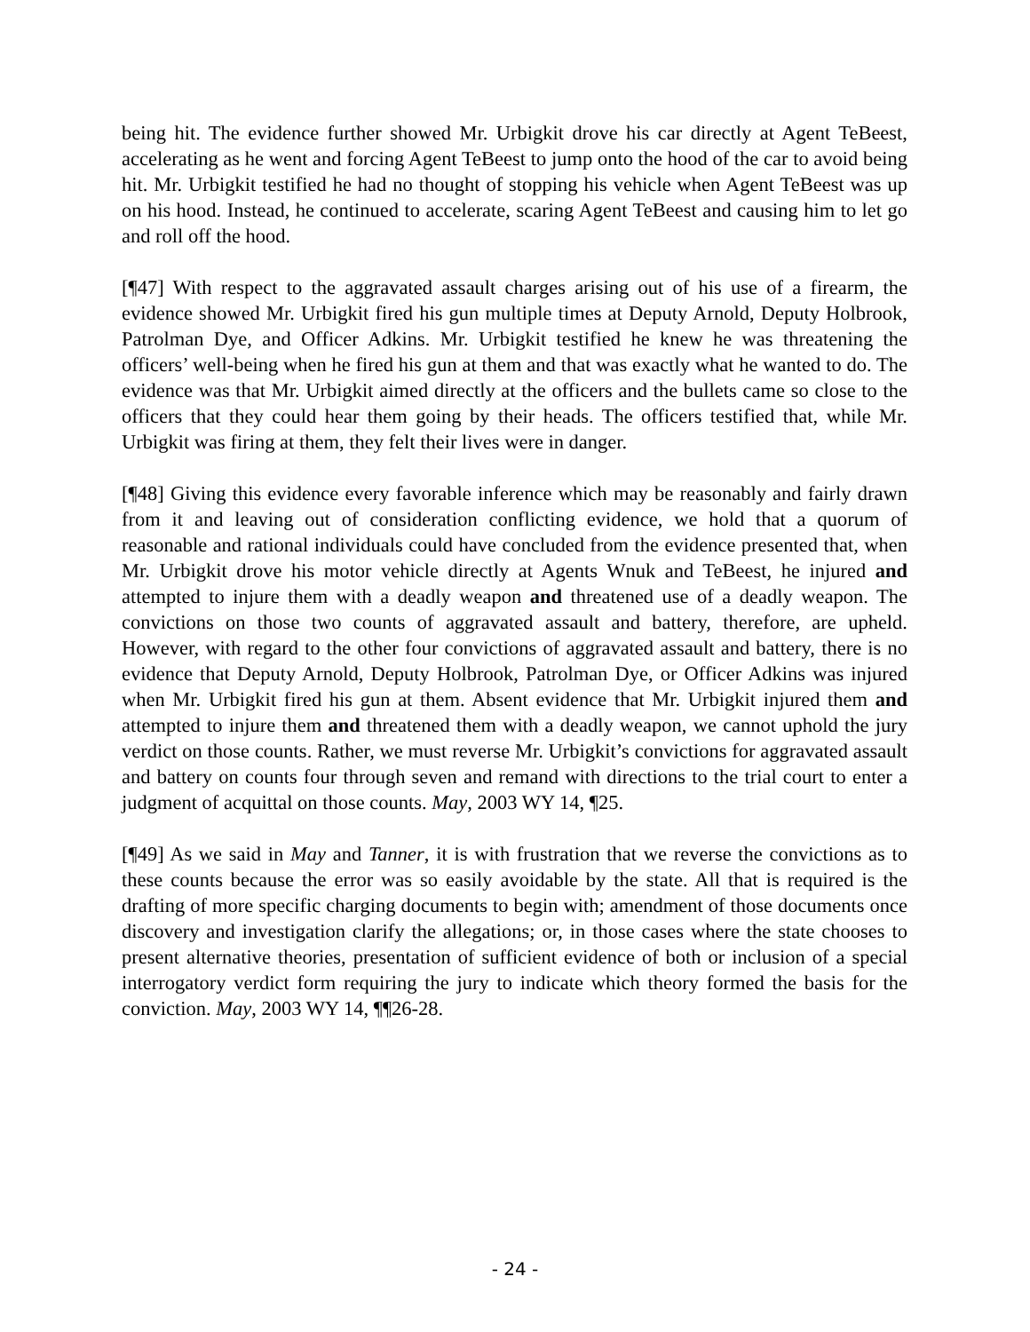being hit. The evidence further showed Mr. Urbigkit drove his car directly at Agent TeBeest, accelerating as he went and forcing Agent TeBeest to jump onto the hood of the car to avoid being hit. Mr. Urbigkit testified he had no thought of stopping his vehicle when Agent TeBeest was up on his hood. Instead, he continued to accelerate, scaring Agent TeBeest and causing him to let go and roll off the hood.
[¶47] With respect to the aggravated assault charges arising out of his use of a firearm, the evidence showed Mr. Urbigkit fired his gun multiple times at Deputy Arnold, Deputy Holbrook, Patrolman Dye, and Officer Adkins. Mr. Urbigkit testified he knew he was threatening the officers’ well-being when he fired his gun at them and that was exactly what he wanted to do. The evidence was that Mr. Urbigkit aimed directly at the officers and the bullets came so close to the officers that they could hear them going by their heads. The officers testified that, while Mr. Urbigkit was firing at them, they felt their lives were in danger.
[¶48] Giving this evidence every favorable inference which may be reasonably and fairly drawn from it and leaving out of consideration conflicting evidence, we hold that a quorum of reasonable and rational individuals could have concluded from the evidence presented that, when Mr. Urbigkit drove his motor vehicle directly at Agents Wnuk and TeBeest, he injured and attempted to injure them with a deadly weapon and threatened use of a deadly weapon. The convictions on those two counts of aggravated assault and battery, therefore, are upheld. However, with regard to the other four convictions of aggravated assault and battery, there is no evidence that Deputy Arnold, Deputy Holbrook, Patrolman Dye, or Officer Adkins was injured when Mr. Urbigkit fired his gun at them. Absent evidence that Mr. Urbigkit injured them and attempted to injure them and threatened them with a deadly weapon, we cannot uphold the jury verdict on those counts. Rather, we must reverse Mr. Urbigkit’s convictions for aggravated assault and battery on counts four through seven and remand with directions to the trial court to enter a judgment of acquittal on those counts. May, 2003 WY 14, ¶25.
[¶49] As we said in May and Tanner, it is with frustration that we reverse the convictions as to these counts because the error was so easily avoidable by the state. All that is required is the drafting of more specific charging documents to begin with; amendment of those documents once discovery and investigation clarify the allegations; or, in those cases where the state chooses to present alternative theories, presentation of sufficient evidence of both or inclusion of a special interrogatory verdict form requiring the jury to indicate which theory formed the basis for the conviction. May, 2003 WY 14, ¶¶26-28.
- 24 -